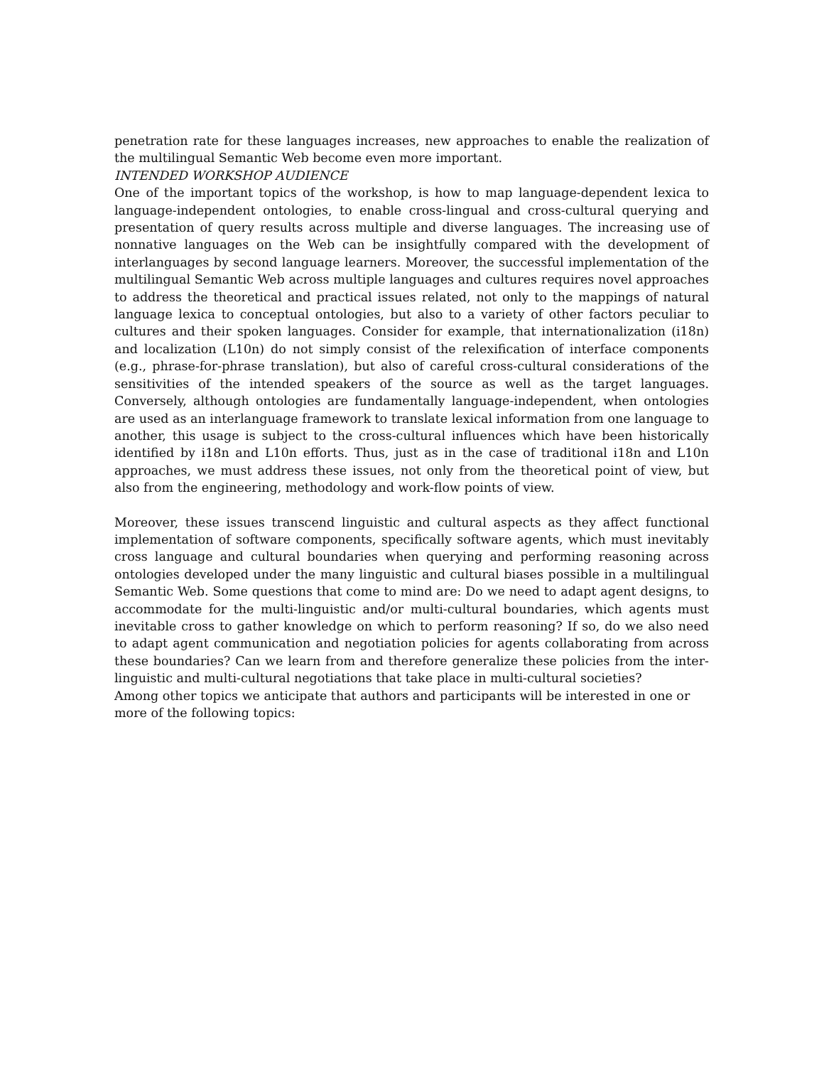penetration rate for these languages increases, new approaches to enable the realization of the multilingual Semantic Web become even more important.
INTENDED WORKSHOP AUDIENCE
One of the important topics of the workshop, is how to map language-dependent lexica to language-independent ontologies, to enable cross-lingual and cross-cultural querying and presentation of query results across multiple and diverse languages. The increasing use of nonnative languages on the Web can be insightfully compared with the development of interlanguages by second language learners. Moreover, the successful implementation of the multilingual Semantic Web across multiple languages and cultures requires novel approaches to address the theoretical and practical issues related, not only to the mappings of natural language lexica to conceptual ontologies, but also to a variety of other factors peculiar to cultures and their spoken languages. Consider for example, that internationalization (i18n) and localization (L10n) do not simply consist of the relexification of interface components (e.g., phrase-for-phrase translation), but also of careful cross-cultural considerations of the sensitivities of the intended speakers of the source as well as the target languages. Conversely, although ontologies are fundamentally language-independent, when ontologies are used as an interlanguage framework to translate lexical information from one language to another, this usage is subject to the cross-cultural influences which have been historically identified by i18n and L10n efforts. Thus, just as in the case of traditional i18n and L10n approaches, we must address these issues, not only from the theoretical point of view, but also from the engineering, methodology and work-flow points of view.
Moreover, these issues transcend linguistic and cultural aspects as they affect functional implementation of software components, specifically software agents, which must inevitably cross language and cultural boundaries when querying and performing reasoning across ontologies developed under the many linguistic and cultural biases possible in a multilingual Semantic Web. Some questions that come to mind are: Do we need to adapt agent designs, to accommodate for the multi-linguistic and/or multi-cultural boundaries, which agents must inevitable cross to gather knowledge on which to perform reasoning? If so, do we also need to adapt agent communication and negotiation policies for agents collaborating from across these boundaries? Can we learn from and therefore generalize these policies from the inter-linguistic and multi-cultural negotiations that take place in multi-cultural societies?
Among other topics we anticipate that authors and participants will be interested in one or
more of the following topics: